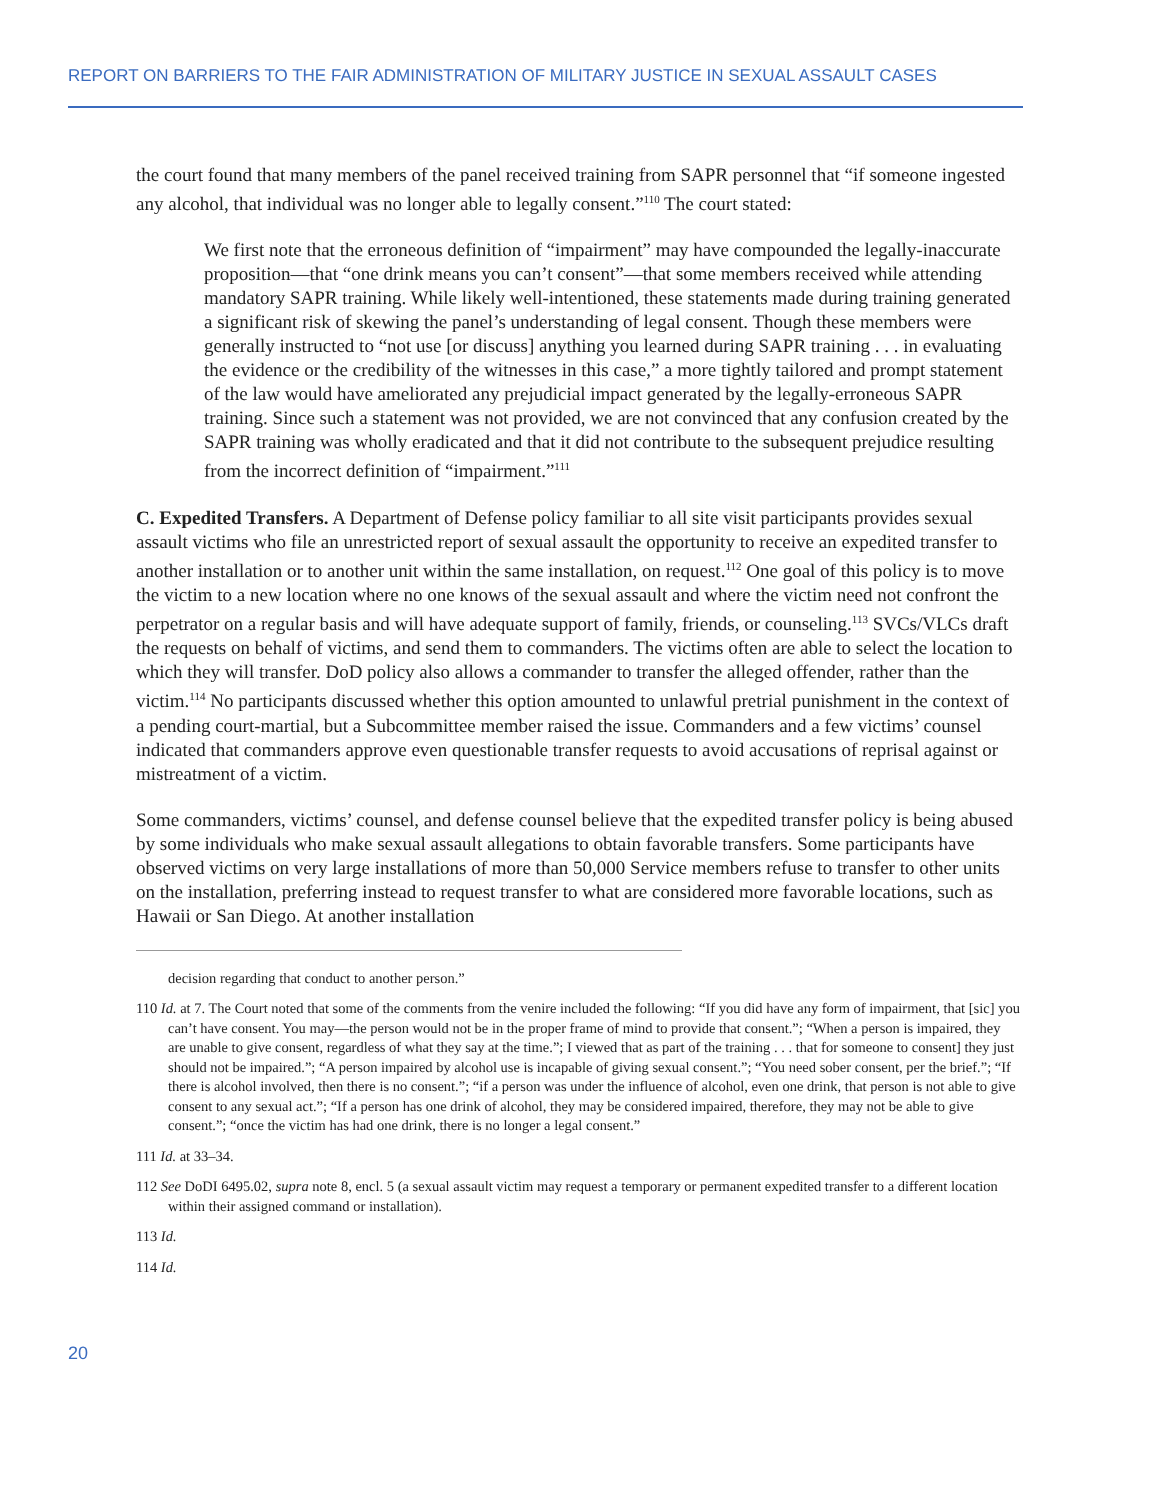REPORT ON BARRIERS TO THE FAIR ADMINISTRATION OF MILITARY JUSTICE IN SEXUAL ASSAULT CASES
the court found that many members of the panel received training from SAPR personnel that “if someone ingested any alcohol, that individual was no longer able to legally consent.”<sup>110</sup> The court stated:
We first note that the erroneous definition of “impairment” may have compounded the legally-inaccurate proposition—that “one drink means you can’t consent”—that some members received while attending mandatory SAPR training. While likely well-intentioned, these statements made during training generated a significant risk of skewing the panel’s understanding of legal consent. Though these members were generally instructed to “not use [or discuss] anything you learned during SAPR training . . . in evaluating the evidence or the credibility of the witnesses in this case,” a more tightly tailored and prompt statement of the law would have ameliorated any prejudicial impact generated by the legally-erroneous SAPR training. Since such a statement was not provided, we are not convinced that any confusion created by the SAPR training was wholly eradicated and that it did not contribute to the subsequent prejudice resulting from the incorrect definition of “impairment.”<sup>111</sup>
C. Expedited Transfers. A Department of Defense policy familiar to all site visit participants provides sexual assault victims who file an unrestricted report of sexual assault the opportunity to receive an expedited transfer to another installation or to another unit within the same installation, on request.<sup>112</sup> One goal of this policy is to move the victim to a new location where no one knows of the sexual assault and where the victim need not confront the perpetrator on a regular basis and will have adequate support of family, friends, or counseling.<sup>113</sup> SVCs/VLCs draft the requests on behalf of victims, and send them to commanders. The victims often are able to select the location to which they will transfer. DoD policy also allows a commander to transfer the alleged offender, rather than the victim.<sup>114</sup> No participants discussed whether this option amounted to unlawful pretrial punishment in the context of a pending court-martial, but a Subcommittee member raised the issue. Commanders and a few victims’ counsel indicated that commanders approve even questionable transfer requests to avoid accusations of reprisal against or mistreatment of a victim.
Some commanders, victims’ counsel, and defense counsel believe that the expedited transfer policy is being abused by some individuals who make sexual assault allegations to obtain favorable transfers. Some participants have observed victims on very large installations of more than 50,000 Service members refuse to transfer to other units on the installation, preferring instead to request transfer to what are considered more favorable locations, such as Hawaii or San Diego. At another installation
decision regarding that conduct to another person.”
110 Id. at 7. The Court noted that some of the comments from the venire included the following: “If you did have any form of impairment, that [sic] you can’t have consent. You may—the person would not be in the proper frame of mind to provide that consent.”; “When a person is impaired, they are unable to give consent, regardless of what they say at the time.”; I viewed that as part of the training . . . that for someone to consent] they just should not be impaired.”; “A person impaired by alcohol use is incapable of giving sexual consent.”; “You need sober consent, per the brief.”; “If there is alcohol involved, then there is no consent.”; “if a person was under the influence of alcohol, even one drink, that person is not able to give consent to any sexual act.”; “If a person has one drink of alcohol, they may be considered impaired, therefore, they may not be able to give consent.”; “once the victim has had one drink, there is no longer a legal consent.”
111 Id. at 33–34.
112 See DoDI 6495.02, supra note 8, encl. 5 (a sexual assault victim may request a temporary or permanent expedited transfer to a different location within their assigned command or installation).
113 Id.
114 Id.
20